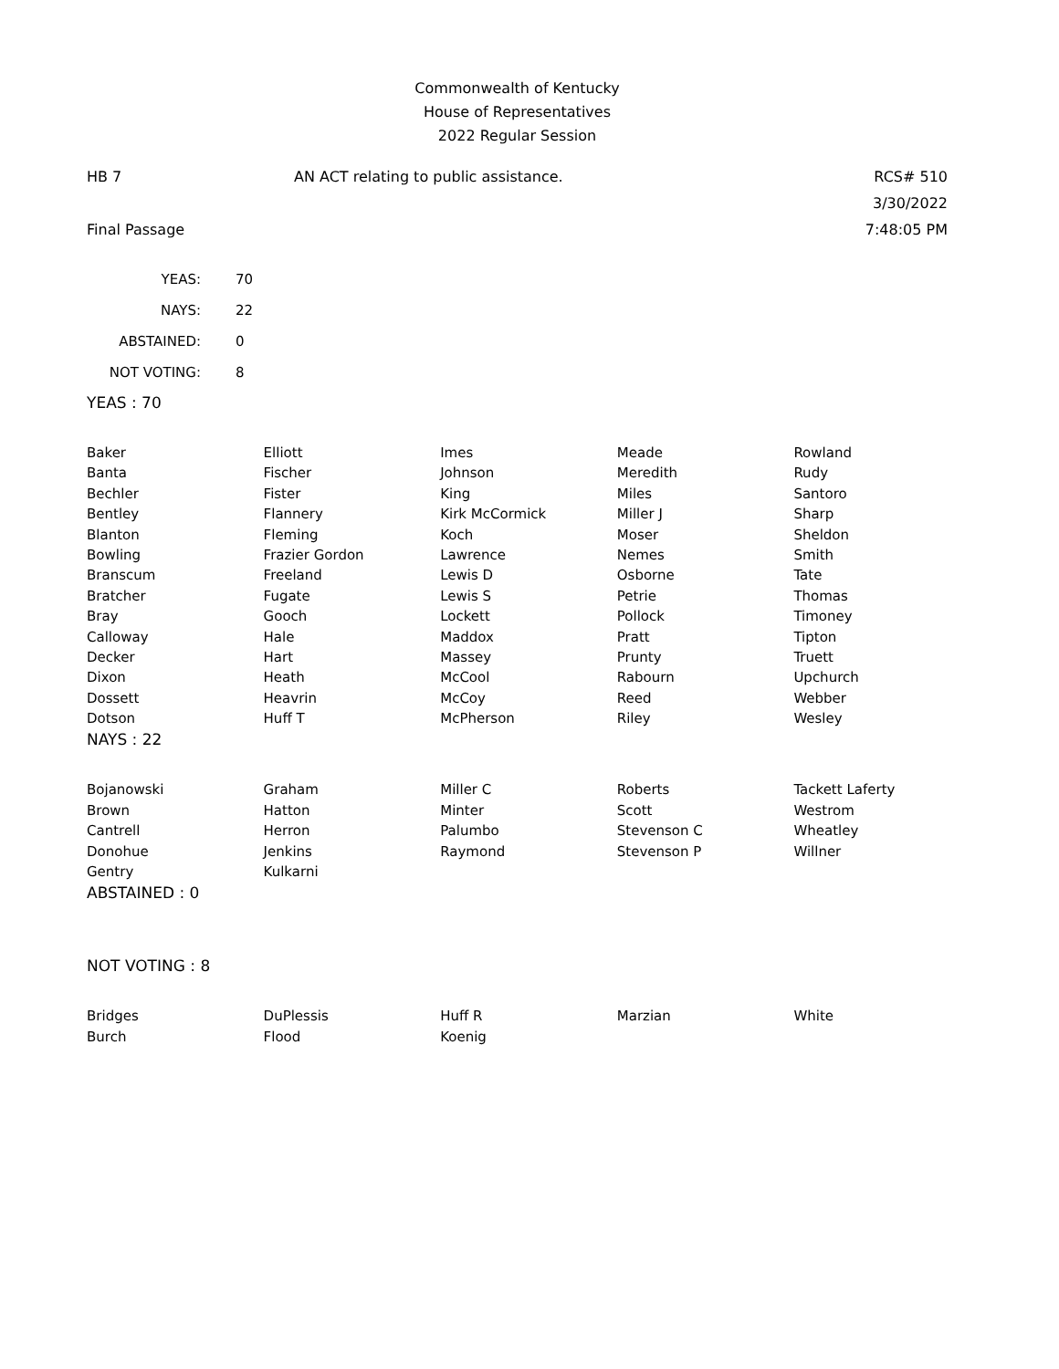Commonwealth of Kentucky
House of Representatives
2022 Regular Session
HB 7 AN ACT relating to public assistance. RCS# 510
3/30/2022
Final Passage 7:48:05 PM
| YEAS: | 70 |
| NAYS: | 22 |
| ABSTAINED: | 0 |
| NOT VOTING: | 8 |
YEAS : 70
| Baker | Elliott | Imes | Meade | Rowland |
| Banta | Fischer | Johnson | Meredith | Rudy |
| Bechler | Fister | King | Miles | Santoro |
| Bentley | Flannery | Kirk McCormick | Miller J | Sharp |
| Blanton | Fleming | Koch | Moser | Sheldon |
| Bowling | Frazier Gordon | Lawrence | Nemes | Smith |
| Branscum | Freeland | Lewis D | Osborne | Tate |
| Bratcher | Fugate | Lewis S | Petrie | Thomas |
| Bray | Gooch | Lockett | Pollock | Timoney |
| Calloway | Hale | Maddox | Pratt | Tipton |
| Decker | Hart | Massey | Prunty | Truett |
| Dixon | Heath | McCool | Rabourn | Upchurch |
| Dossett | Heavrin | McCoy | Reed | Webber |
| Dotson | Huff T | McPherson | Riley | Wesley |
NAYS : 22
| Bojanowski | Graham | Miller C | Roberts | Tackett Laferty |
| Brown | Hatton | Minter | Scott | Westrom |
| Cantrell | Herron | Palumbo | Stevenson C | Wheatley |
| Donohue | Jenkins | Raymond | Stevenson P | Willner |
| Gentry | Kulkarni | | | |
ABSTAINED : 0
NOT VOTING : 8
| Bridges | DuPlessis | Huff R | Marzian | White |
| Burch | Flood | Koenig | | |